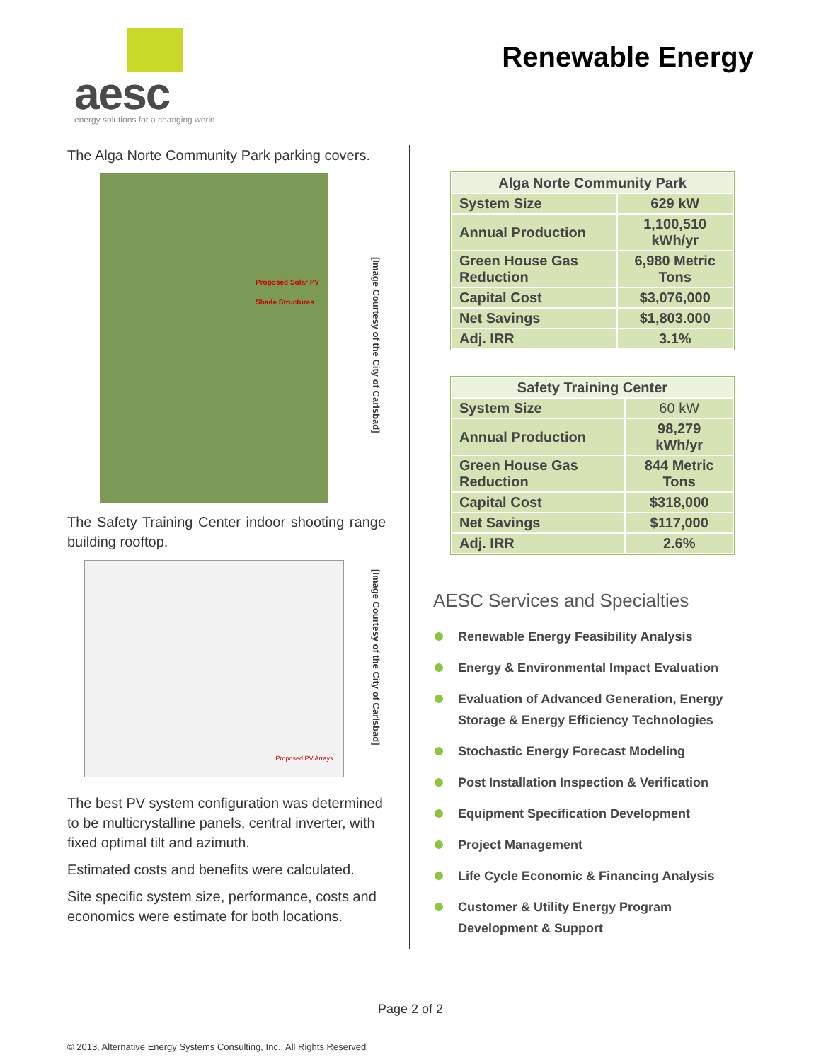aesc
energy solutions for a changing world
Renewable Energy
The Alga Norte Community Park parking covers.
Proposed Solar PV Shade Structures
[Image Courtesy of the City of Carlsbad]
The Safety Training Center indoor shooting range building rooftop.
Proposed PV Arrays
[Image Courtesy of the City of Carlsbad]
The best PV system configuration was determined to be multicrystalline panels, central inverter, with fixed optimal tilt and azimuth.
Estimated costs and benefits were calculated.
Site specific system size, performance, costs and economics were estimate for both locations.
| Alga Norte Community Park | |
| --- | --- |
| System Size | 629 kW |
| Annual Production | 1,100,510 kWh/yr |
| Green House Gas Reduction | 6,980 Metric Tons |
| Capital Cost | $3,076,000 |
| Net Savings | $1,803.000 |
| Adj. IRR | 3.1% |
| Safety Training Center | |
| --- | --- |
| System Size | 60 kW |
| Annual Production | 98,279 kWh/yr |
| Green House Gas Reduction | 844 Metric Tons |
| Capital Cost | $318,000 |
| Net Savings | $117,000 |
| Adj. IRR | 2.6% |
AESC Services and Specialties
Renewable Energy Feasibility Analysis
Energy & Environmental Impact Evaluation
Evaluation of Advanced Generation, Energy Storage & Energy Efficiency Technologies
Stochastic Energy Forecast Modeling
Post Installation Inspection & Verification
Equipment Specification Development
Project Management
Life Cycle Economic & Financing Analysis
Customer & Utility Energy Program Development & Support
Page 2 of 2
© 2013, Alternative Energy Systems Consulting, Inc., All Rights Reserved